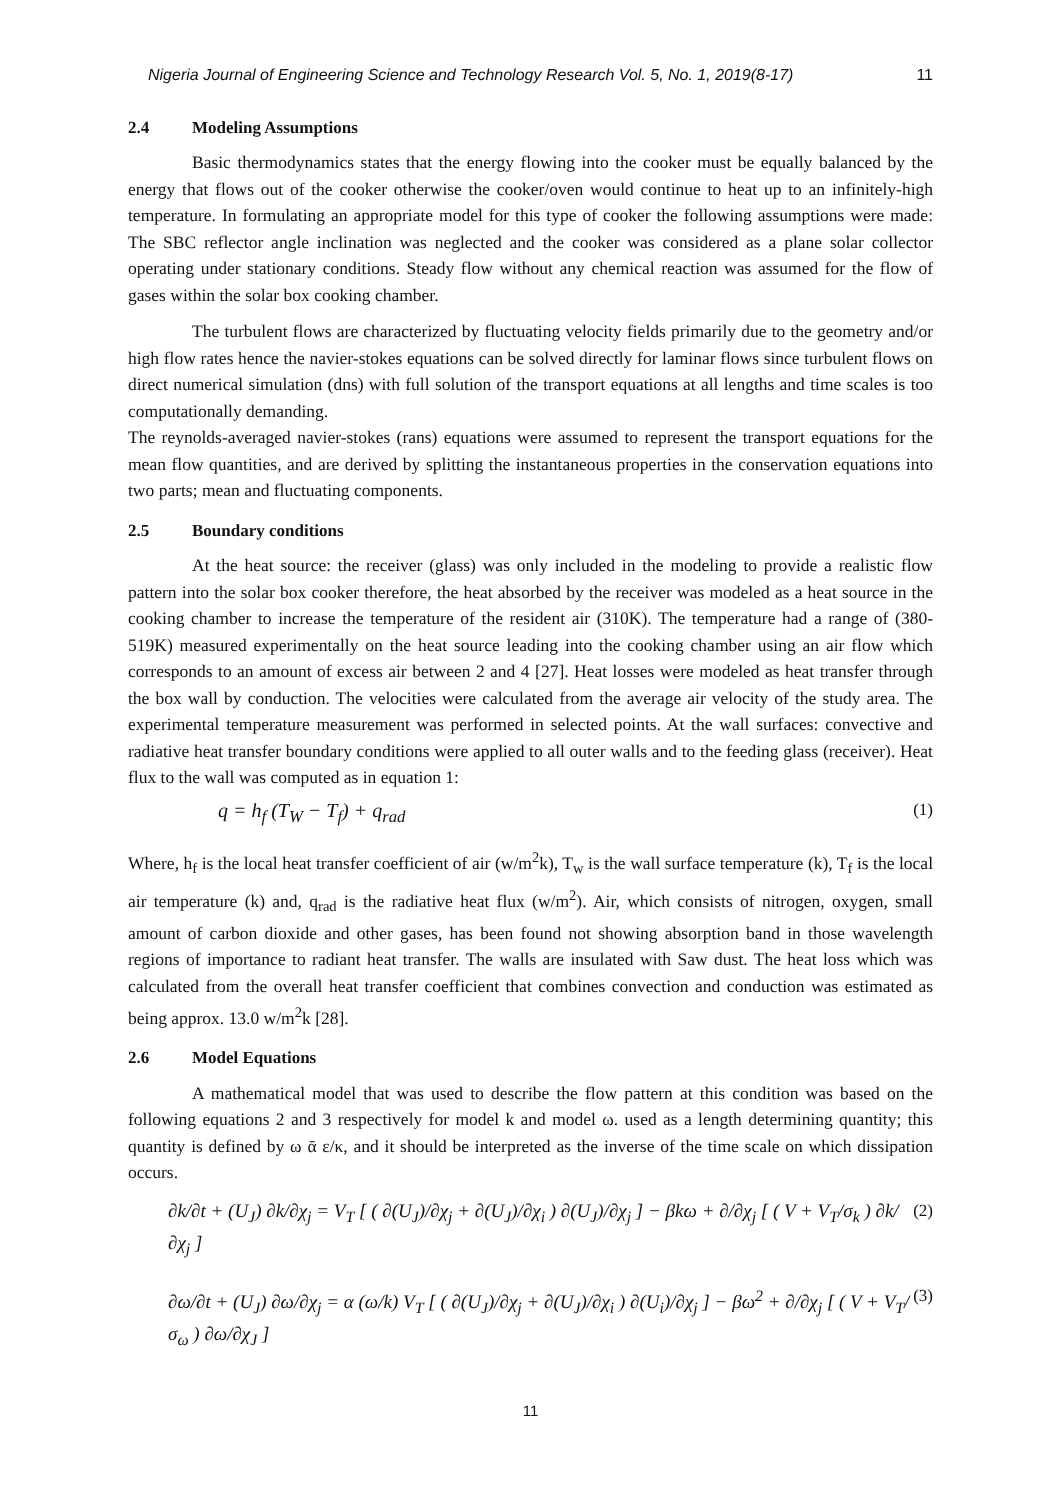Nigeria Journal of Engineering Science and Technology Research Vol. 5, No. 1, 2019(8-17) 11
2.4 Modeling Assumptions
Basic thermodynamics states that the energy flowing into the cooker must be equally balanced by the energy that flows out of the cooker otherwise the cooker/oven would continue to heat up to an infinitely-high temperature. In formulating an appropriate model for this type of cooker the following assumptions were made: The SBC reflector angle inclination was neglected and the cooker was considered as a plane solar collector operating under stationary conditions. Steady flow without any chemical reaction was assumed for the flow of gases within the solar box cooking chamber.
The turbulent flows are characterized by fluctuating velocity fields primarily due to the geometry and/or high flow rates hence the navier-stokes equations can be solved directly for laminar flows since turbulent flows on direct numerical simulation (dns) with full solution of the transport equations at all lengths and time scales is too computationally demanding.
The reynolds-averaged navier-stokes (rans) equations were assumed to represent the transport equations for the mean flow quantities, and are derived by splitting the instantaneous properties in the conservation equations into two parts; mean and fluctuating components.
2.5 Boundary conditions
At the heat source: the receiver (glass) was only included in the modeling to provide a realistic flow pattern into the solar box cooker therefore, the heat absorbed by the receiver was modeled as a heat source in the cooking chamber to increase the temperature of the resident air (310K). The temperature had a range of (380-519K) measured experimentally on the heat source leading into the cooking chamber using an air flow which corresponds to an amount of excess air between 2 and 4 [27]. Heat losses were modeled as heat transfer through the box wall by conduction. The velocities were calculated from the average air velocity of the study area. The experimental temperature measurement was performed in selected points. At the wall surfaces: convective and radiative heat transfer boundary conditions were applied to all outer walls and to the feeding glass (receiver). Heat flux to the wall was computed as in equation 1:
q = h<sub>f</sub> (T<sub>W</sub> − T<sub>f</sub>) + q<sub>rad</sub> (1)
Where, h<sub>f</sub> is the local heat transfer coefficient of air (w/m<sup>2</sup>k), T<sub>w</sub> is the wall surface temperature (k), T<sub>f</sub> is the local air temperature (k) and, q<sub>rad</sub> is the radiative heat flux (w/m<sup>2</sup>). Air, which consists of nitrogen, oxygen, small amount of carbon dioxide and other gases, has been found not showing absorption band in those wavelength regions of importance to radiant heat transfer. The walls are insulated with Saw dust. The heat loss which was calculated from the overall heat transfer coefficient that combines convection and conduction was estimated as being approx. 13.0 w/m<sup>2</sup>k [28].
2.6 Model Equations
A mathematical model that was used to describe the flow pattern at this condition was based on the following equations 2 and 3 respectively for model k and model ω. used as a length determining quantity; this quantity is defined by ω ᾱ ε/κ, and it should be interpreted as the inverse of the time scale on which dissipation occurs.
∂k/∂t + (U<sub>J</sub>) ∂k/∂χ<sub>j</sub> = V<sub>T</sub> [ ( ∂(U<sub>J</sub>)/∂χ<sub>j</sub> + ∂(U<sub>J</sub>)/∂χ<sub>i</sub> ) ∂(U<sub>J</sub>)/∂χ<sub>j</sub> ] − βkω + ∂/∂χ<sub>j</sub> [ ( V + V<sub>T</sub>/σ<sub>k</sub> ) ∂k/∂χ<sub>j</sub> ] (2)
∂ω/∂t + (U<sub>J</sub>) ∂ω/∂χ<sub>j</sub> = α (ω/k) V<sub>T</sub> [ ( ∂(U<sub>J</sub>)/∂χ<sub>j</sub> + ∂(U<sub>J</sub>)/∂χ<sub>i</sub> ) ∂(U<sub>i</sub>)/∂χ<sub>j</sub> ] − βω<sup>2</sup> + ∂/∂χ<sub>j</sub> [ ( V + V<sub>T</sub>/σ<sub>ω</sub> ) ∂ω/∂χ<sub>J</sub> ] (3)
11